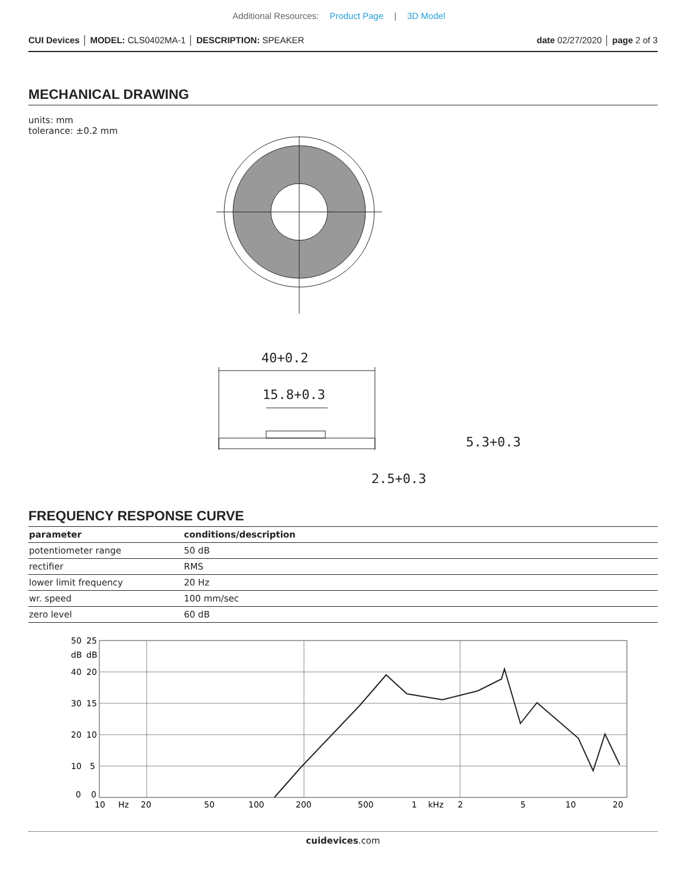Additional Resources: Product Page | 3D Model
CUI Devices │ MODEL: CLS0402MA-1 │ DESCRIPTION: SPEAKER date 02/27/2020 │ page 2 of 3
MECHANICAL DRAWING
units: mm
tolerance: ±0.2 mm
40+0.2
15.8+0.3
5.3+0.3
2.5+0.3
FREQUENCY RESPONSE CURVE
| parameter | conditions/description |
| --- | --- |
| potentiometer range | 50 dB |
| rectifier | RMS |
| lower limit frequency | 20 Hz |
| wr. speed | 100 mm/sec |
| zero level | 60 dB |
50
25
dB
dB
40
20
30
15
20
10
10
5
0
0
10
Hz
20
50
100
200
500
1
kHz
2
5
10
20
cuidevices.com